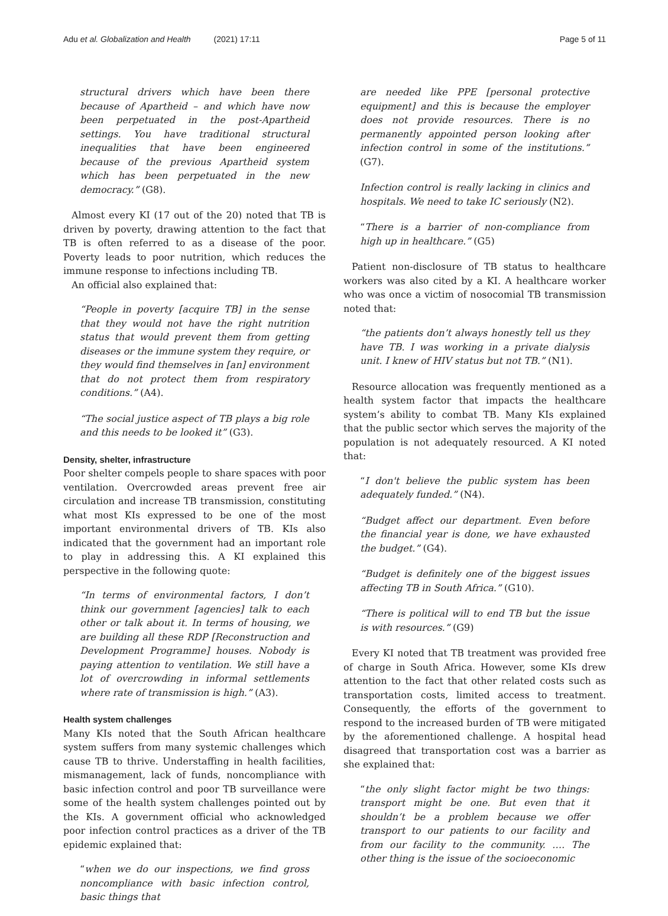Adu et al. Globalization and Health (2021) 17:11 Page 5 of 11
structural drivers which have been there because of Apartheid – and which have now been perpetuated in the post-Apartheid settings. You have traditional structural inequalities that have been engineered because of the previous Apartheid system which has been perpetuated in the new democracy.” (G8).
Almost every KI (17 out of the 20) noted that TB is driven by poverty, drawing attention to the fact that TB is often referred to as a disease of the poor. Poverty leads to poor nutrition, which reduces the immune response to infections including TB.
An official also explained that:
“People in poverty [acquire TB] in the sense that they would not have the right nutrition status that would prevent them from getting diseases or the immune system they require, or they would find themselves in [an] environment that do not protect them from respiratory conditions.” (A4).
“The social justice aspect of TB plays a big role and this needs to be looked it” (G3).
Density, shelter, infrastructure
Poor shelter compels people to share spaces with poor ventilation. Overcrowded areas prevent free air circulation and increase TB transmission, constituting what most KIs expressed to be one of the most important environmental drivers of TB. KIs also indicated that the government had an important role to play in addressing this. A KI explained this perspective in the following quote:
“In terms of environmental factors, I don’t think our government [agencies] talk to each other or talk about it. In terms of housing, we are building all these RDP [Reconstruction and Development Programme] houses. Nobody is paying attention to ventilation. We still have a lot of overcrowding in informal settlements where rate of transmission is high.” (A3).
Health system challenges
Many KIs noted that the South African healthcare system suffers from many systemic challenges which cause TB to thrive. Understaffing in health facilities, mismanagement, lack of funds, noncompliance with basic infection control and poor TB surveillance were some of the health system challenges pointed out by the KIs. A government official who acknowledged poor infection control practices as a driver of the TB epidemic explained that:
“when we do our inspections, we find gross noncompliance with basic infection control, basic things that
are needed like PPE [personal protective equipment] and this is because the employer does not provide resources. There is no permanently appointed person looking after infection control in some of the institutions.” (G7).
Infection control is really lacking in clinics and hospitals. We need to take IC seriously (N2).
“There is a barrier of non-compliance from high up in healthcare.” (G5)
Patient non-disclosure of TB status to healthcare workers was also cited by a KI. A healthcare worker who was once a victim of nosocomial TB transmission noted that:
“the patients don’t always honestly tell us they have TB. I was working in a private dialysis unit. I knew of HIV status but not TB.” (N1).
Resource allocation was frequently mentioned as a health system factor that impacts the healthcare system’s ability to combat TB. Many KIs explained that the public sector which serves the majority of the population is not adequately resourced. A KI noted that:
“I don't believe the public system has been adequately funded.” (N4).
“Budget affect our department. Even before the financial year is done, we have exhausted the budget.” (G4).
“Budget is definitely one of the biggest issues affecting TB in South Africa.” (G10).
“There is political will to end TB but the issue is with resources.” (G9)
Every KI noted that TB treatment was provided free of charge in South Africa. However, some KIs drew attention to the fact that other related costs such as transportation costs, limited access to treatment. Consequently, the efforts of the government to respond to the increased burden of TB were mitigated by the aforementioned challenge. A hospital head disagreed that transportation cost was a barrier as she explained that:
“the only slight factor might be two things: transport might be one. But even that it shouldn’t be a problem because we offer transport to our patients to our facility and from our facility to the community. …. The other thing is the issue of the socioeconomic